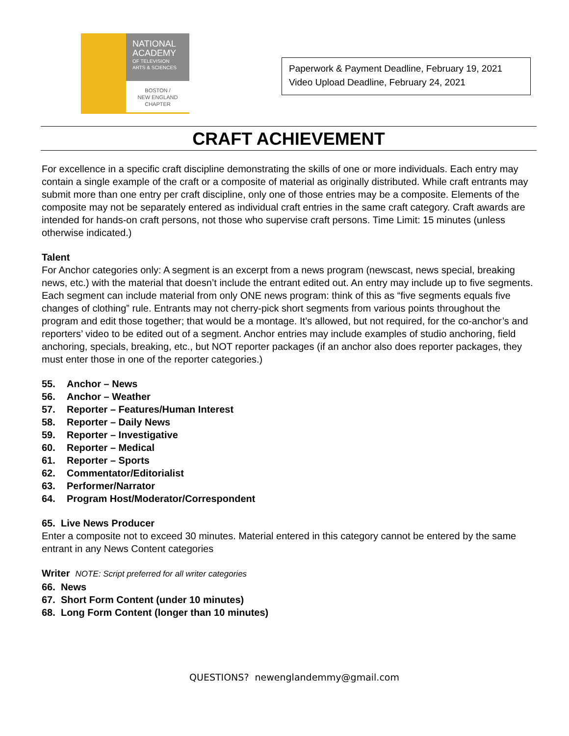NATIONAL
ACADEMY
OF TELEVISION
ARTS & SCIENCES
BOSTON /
NEW ENGLAND
CHAPTER
Paperwork & Payment Deadline, February 19, 2021
Video Upload Deadline, February 24, 2021
CRAFT ACHIEVEMENT
For excellence in a specific craft discipline demonstrating the skills of one or more individuals. Each entry may contain a single example of the craft or a composite of material as originally distributed. While craft entrants may submit more than one entry per craft discipline, only one of those entries may be a composite. Elements of the composite may not be separately entered as individual craft entries in the same craft category. Craft awards are intended for hands-on craft persons, not those who supervise craft persons. Time Limit: 15 minutes (unless otherwise indicated.)
Talent
For Anchor categories only: A segment is an excerpt from a news program (newscast, news special, breaking news, etc.) with the material that doesn’t include the entrant edited out. An entry may include up to five segments. Each segment can include material from only ONE news program: think of this as “five segments equals five changes of clothing” rule. Entrants may not cherry-pick short segments from various points throughout the program and edit those together; that would be a montage. It’s allowed, but not required, for the co-anchor’s and reporters’ video to be edited out of a segment. Anchor entries may include examples of studio anchoring, field anchoring, specials, breaking, etc., but NOT reporter packages (if an anchor also does reporter packages, they must enter those in one of the reporter categories.)
55. Anchor – News
56. Anchor – Weather
57. Reporter – Features/Human Interest
58. Reporter – Daily News
59. Reporter – Investigative
60. Reporter – Medical
61. Reporter – Sports
62. Commentator/Editorialist
63. Performer/Narrator
64. Program Host/Moderator/Correspondent
65. Live News Producer
Enter a composite not to exceed 30 minutes. Material entered in this category cannot be entered by the same entrant in any News Content categories
Writer NOTE: Script preferred for all writer categories
66. News
67. Short Form Content (under 10 minutes)
68. Long Form Content (longer than 10 minutes)
QUESTIONS? newenglandemmy@gmail.com